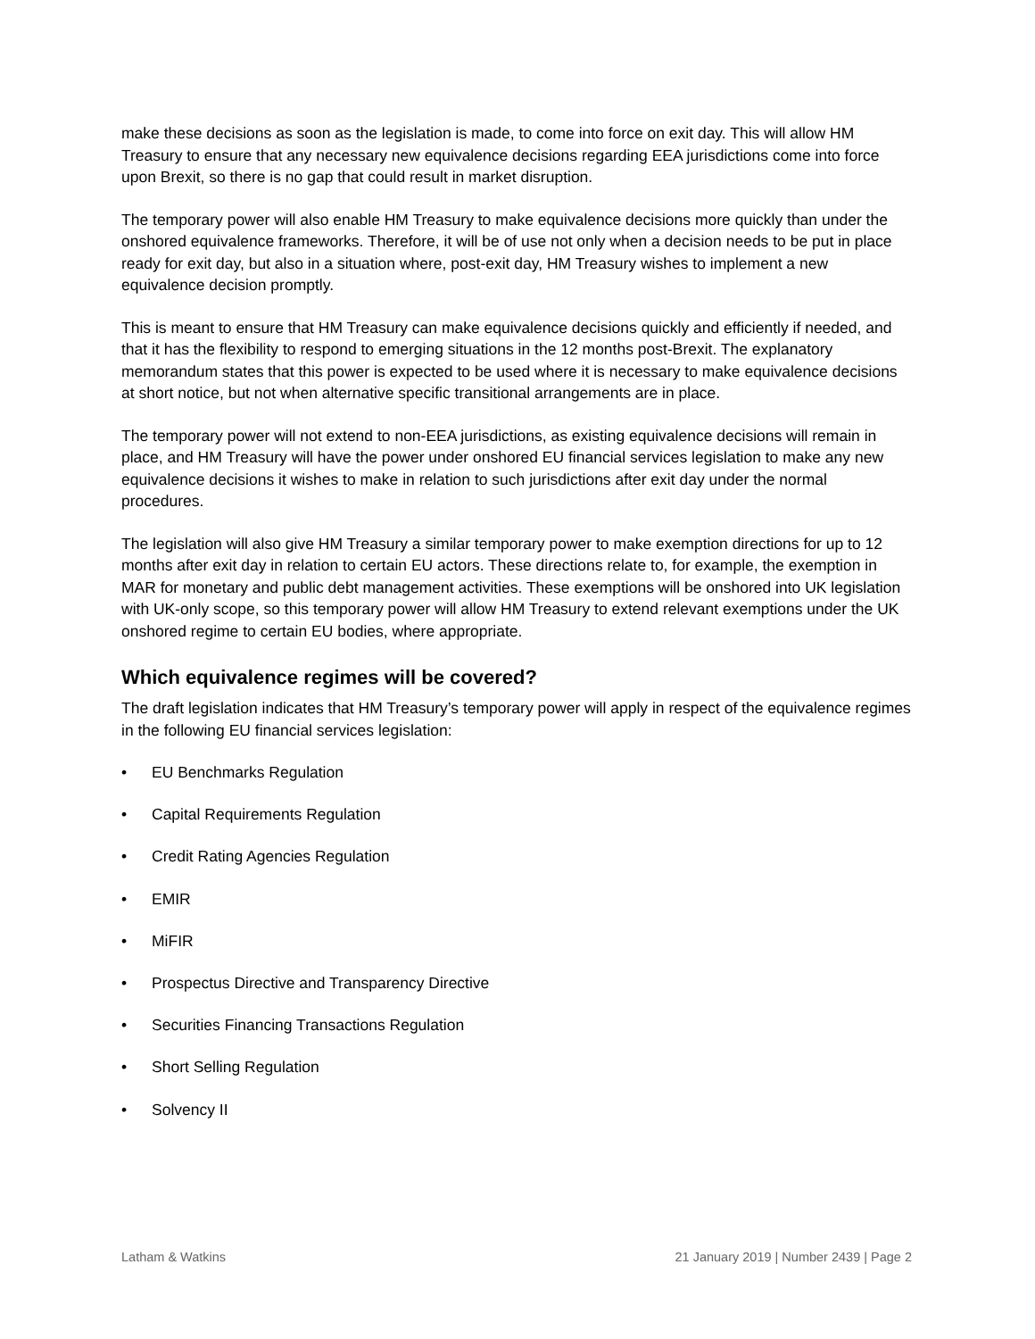make these decisions as soon as the legislation is made, to come into force on exit day. This will allow HM Treasury to ensure that any necessary new equivalence decisions regarding EEA jurisdictions come into force upon Brexit, so there is no gap that could result in market disruption.
The temporary power will also enable HM Treasury to make equivalence decisions more quickly than under the onshored equivalence frameworks. Therefore, it will be of use not only when a decision needs to be put in place ready for exit day, but also in a situation where, post-exit day, HM Treasury wishes to implement a new equivalence decision promptly.
This is meant to ensure that HM Treasury can make equivalence decisions quickly and efficiently if needed, and that it has the flexibility to respond to emerging situations in the 12 months post-Brexit. The explanatory memorandum states that this power is expected to be used where it is necessary to make equivalence decisions at short notice, but not when alternative specific transitional arrangements are in place.
The temporary power will not extend to non-EEA jurisdictions, as existing equivalence decisions will remain in place, and HM Treasury will have the power under onshored EU financial services legislation to make any new equivalence decisions it wishes to make in relation to such jurisdictions after exit day under the normal procedures.
The legislation will also give HM Treasury a similar temporary power to make exemption directions for up to 12 months after exit day in relation to certain EU actors. These directions relate to, for example, the exemption in MAR for monetary and public debt management activities. These exemptions will be onshored into UK legislation with UK-only scope, so this temporary power will allow HM Treasury to extend relevant exemptions under the UK onshored regime to certain EU bodies, where appropriate.
Which equivalence regimes will be covered?
The draft legislation indicates that HM Treasury’s temporary power will apply in respect of the equivalence regimes in the following EU financial services legislation:
• EU Benchmarks Regulation
• Capital Requirements Regulation
• Credit Rating Agencies Regulation
• EMIR
• MiFIR
• Prospectus Directive and Transparency Directive
• Securities Financing Transactions Regulation
• Short Selling Regulation
• Solvency II
Latham & Watkins 21 January 2019 | Number 2439 | Page 2